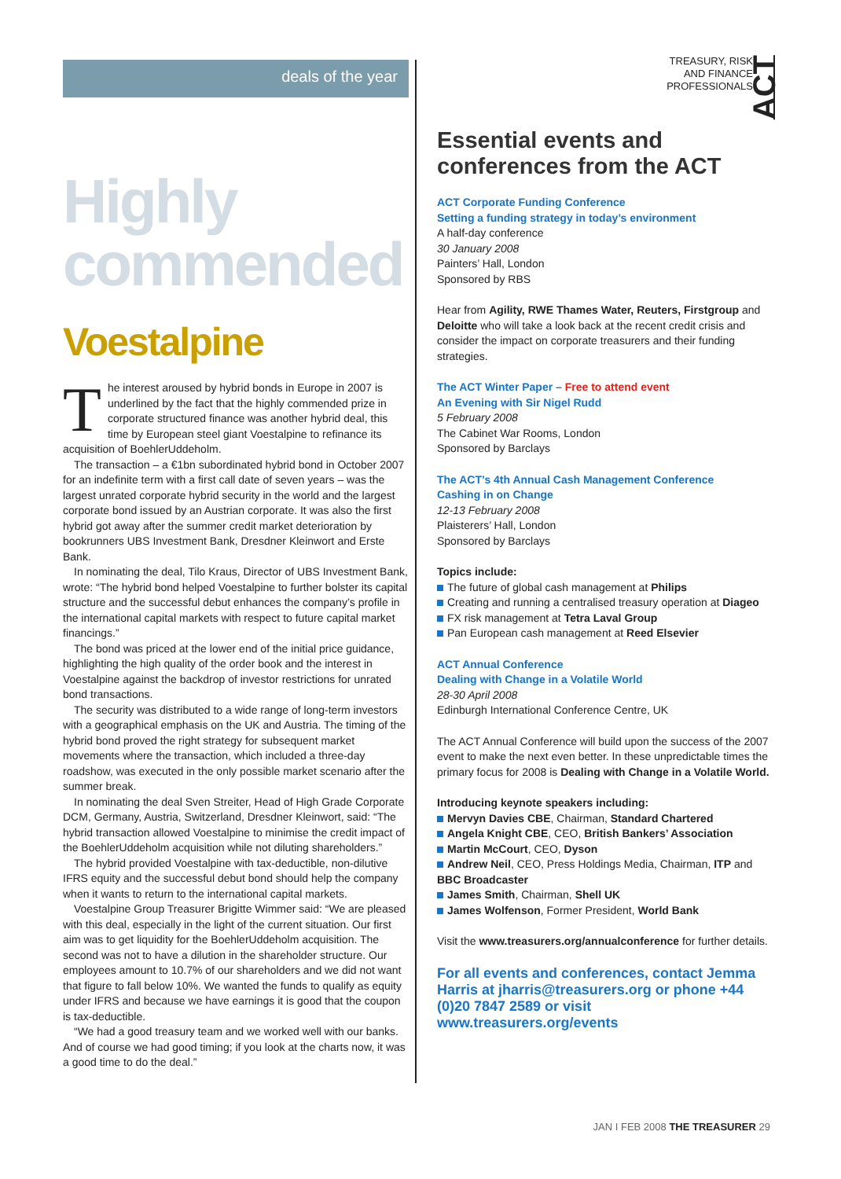deals of the year
Highly
commended
Voestalpine
The interest aroused by hybrid bonds in Europe in 2007 is underlined by the fact that the highly commended prize in corporate structured finance was another hybrid deal, this time by European steel giant Voestalpine to refinance its acquisition of BoehlerUddeholm.
The transaction – a €1bn subordinated hybrid bond in October 2007 for an indefinite term with a first call date of seven years – was the largest unrated corporate hybrid security in the world and the largest corporate bond issued by an Austrian corporate. It was also the first hybrid got away after the summer credit market deterioration by bookrunners UBS Investment Bank, Dresdner Kleinwort and Erste Bank.
In nominating the deal, Tilo Kraus, Director of UBS Investment Bank, wrote: “The hybrid bond helped Voestalpine to further bolster its capital structure and the successful debut enhances the company’s profile in the international capital markets with respect to future capital market financings.”
The bond was priced at the lower end of the initial price guidance, highlighting the high quality of the order book and the interest in Voestalpine against the backdrop of investor restrictions for unrated bond transactions.
The security was distributed to a wide range of long-term investors with a geographical emphasis on the UK and Austria. The timing of the hybrid bond proved the right strategy for subsequent market movements where the transaction, which included a three-day roadshow, was executed in the only possible market scenario after the summer break.
In nominating the deal Sven Streiter, Head of High Grade Corporate DCM, Germany, Austria, Switzerland, Dresdner Kleinwort, said: “The hybrid transaction allowed Voestalpine to minimise the credit impact of the BoehlerUddeholm acquisition while not diluting shareholders.”
The hybrid provided Voestalpine with tax-deductible, non-dilutive IFRS equity and the successful debut bond should help the company when it wants to return to the international capital markets.
Voestalpine Group Treasurer Brigitte Wimmer said: “We are pleased with this deal, especially in the light of the current situation. Our first aim was to get liquidity for the BoehlerUddeholm acquisition. The second was not to have a dilution in the shareholder structure. Our employees amount to 10.7% of our shareholders and we did not want that figure to fall below 10%. We wanted the funds to qualify as equity under IFRS and because we have earnings it is good that the coupon is tax-deductible.
“We had a good treasury team and we worked well with our banks. And of course we had good timing; if you look at the charts now, it was a good time to do the deal.”
TREASURY, RISK
AND FINANCE
PROFESSIONALS ACT
Essential events and conferences from the ACT
ACT Corporate Funding Conference
Setting a funding strategy in today’s environment
A half-day conference
30 January 2008
Painters’ Hall, London
Sponsored by RBS
Hear from Agility, RWE Thames Water, Reuters, Firstgroup and Deloitte who will take a look back at the recent credit crisis and consider the impact on corporate treasurers and their funding strategies.
The ACT Winter Paper – Free to attend event
An Evening with Sir Nigel Rudd
5 February 2008
The Cabinet War Rooms, London
Sponsored by Barclays
The ACT’s 4th Annual Cash Management Conference
Cashing in on Change
12-13 February 2008
Plaisterers’ Hall, London
Sponsored by Barclays
Topics include:
The future of global cash management at Philips
Creating and running a centralised treasury operation at Diageo
FX risk management at Tetra Laval Group
Pan European cash management at Reed Elsevier
ACT Annual Conference
Dealing with Change in a Volatile World
28-30 April 2008
Edinburgh International Conference Centre, UK
The ACT Annual Conference will build upon the success of the 2007 event to make the next even better. In these unpredictable times the primary focus for 2008 is Dealing with Change in a Volatile World.
Introducing keynote speakers including:
Mervyn Davies CBE, Chairman, Standard Chartered
Angela Knight CBE, CEO, British Bankers’ Association
Martin McCourt, CEO, Dyson
Andrew Neil, CEO, Press Holdings Media, Chairman, ITP and BBC Broadcaster
James Smith, Chairman, Shell UK
James Wolfenson, Former President, World Bank
Visit the www.treasurers.org/annualconference for further details.
For all events and conferences, contact Jemma Harris at jharris@treasurers.org or phone +44 (0)20 7847 2589 or visit www.treasurers.org/events
JAN I FEB 2008 THE TREASURER 29